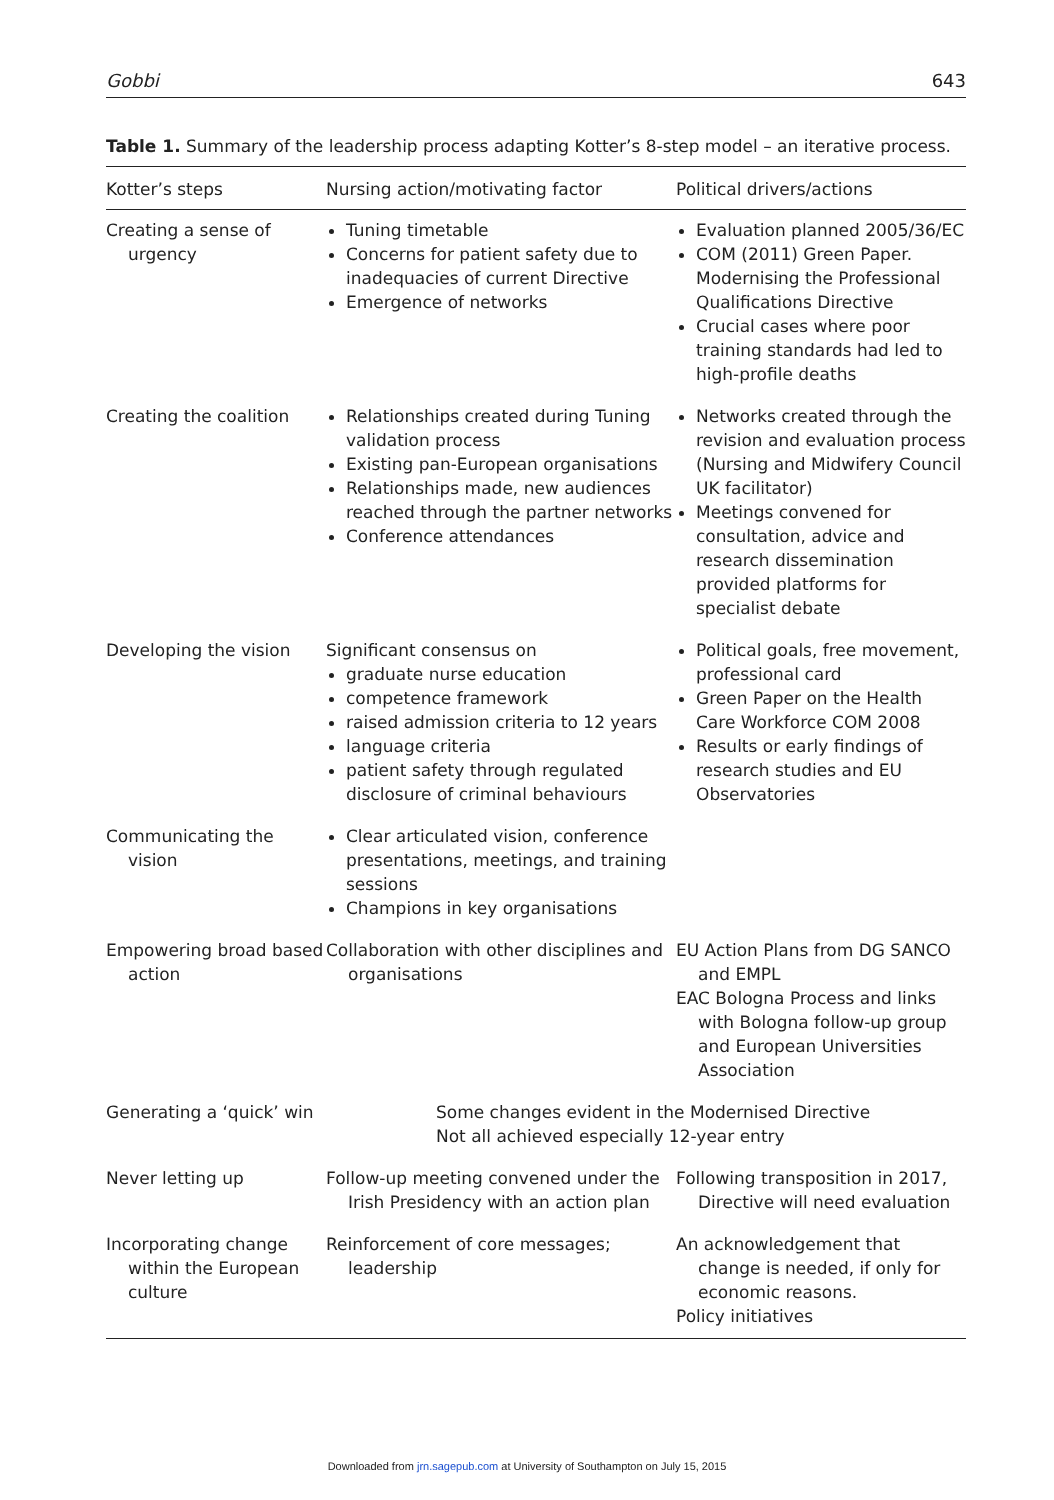Gobbi 643
Table 1. Summary of the leadership process adapting Kotter’s 8-step model – an iterative process.
| Kotter’s steps | Nursing action/motivating factor | Political drivers/actions |
| --- | --- | --- |
| Creating a sense of urgency | Tuning timetable Concerns for patient safety due to inadequacies of current Directive Emergence of networks | Evaluation planned 2005/36/EC COM (2011) Green Paper. Modernising the Professional Qualifications Directive Crucial cases where poor training standards had led to high-profile deaths |
| Creating the coalition | Relationships created during Tuning validation process Existing pan-European organisations Relationships made, new audiences reached through the partner networks Conference attendances | Networks created through the revision and evaluation process (Nursing and Midwifery Council UK facilitator) Meetings convened for consultation, advice and research dissemination provided platforms for specialist debate |
| Developing the vision | Significant consensus on graduate nurse education competence framework raised admission criteria to 12 years language criteria patient safety through regulated disclosure of criminal behaviours | Political goals, free movement, professional card Green Paper on the Health Care Workforce COM 2008 Results or early findings of research studies and EU Observatories |
| Communicating the vision | Clear articulated vision, conference presentations, meetings, and training sessions Champions in key organisations | |
| Empowering broad based action | Collaboration with other disciplines and organisations | EU Action Plans from DG SANCO and EMPL EAC Bologna Process and links with Bologna follow-up group and European Universities Association |
| Generating a ‘quick’ win | Some changes evident in the Modernised Directive Not all achieved especially 12-year entry | |
| Never letting up | Follow-up meeting convened under the Irish Presidency with an action plan | Following transposition in 2017, Directive will need evaluation |
| Incorporating change within the European culture | Reinforcement of core messages; leadership | An acknowledgement that change is needed, if only for economic reasons. Policy initiatives |
Downloaded from jrn.sagepub.com at University of Southampton on July 15, 2015